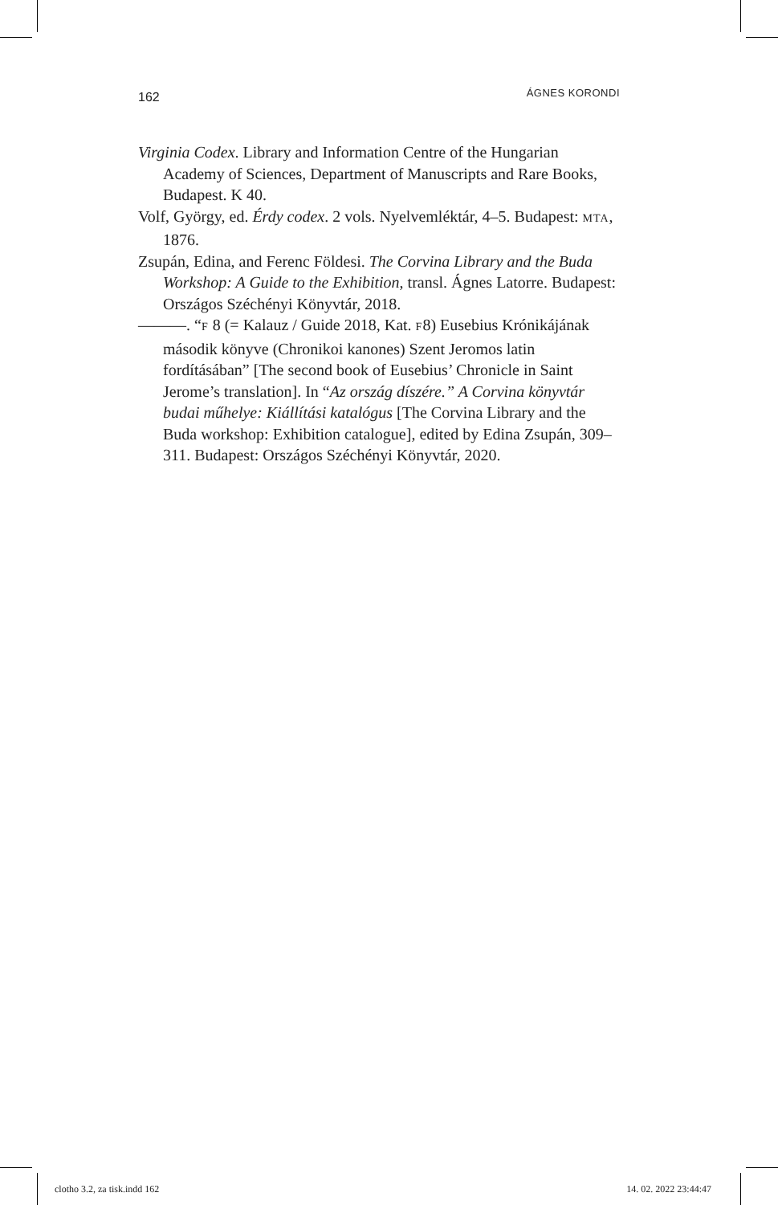162 ÁGNES KORONDI
Virginia Codex. Library and Information Centre of the Hungarian Academy of Sciences, Department of Manuscripts and Rare Books, Budapest. K 40.
Volf, György, ed. Érdy codex. 2 vols. Nyelvemléktár, 4–5. Budapest: MTA, 1876.
Zsupán, Edina, and Ferenc Földesi. The Corvina Library and the Buda Workshop: A Guide to the Exhibition, transl. Ágnes Latorre. Budapest: Országos Széchényi Könyvtár, 2018.
———. “F 8 (= Kalauz / Guide 2018, Kat. F8) Eusebius Krónikájának második könyve (Chronikoi kanones) Szent Jeromos latin fordításában” [The second book of Eusebius’ Chronicle in Saint Jerome’s translation]. In “Az ország díszére.” A Corvina könyvtár budai műhelye: Kiállítási katalógus [The Corvina Library and the Buda workshop: Exhibition catalogue], edited by Edina Zsupán, 309–311. Budapest: Országos Széchényi Könyvtár, 2020.
clotho 3.2, za tisk.indd 162 14. 02. 2022 23:44:47